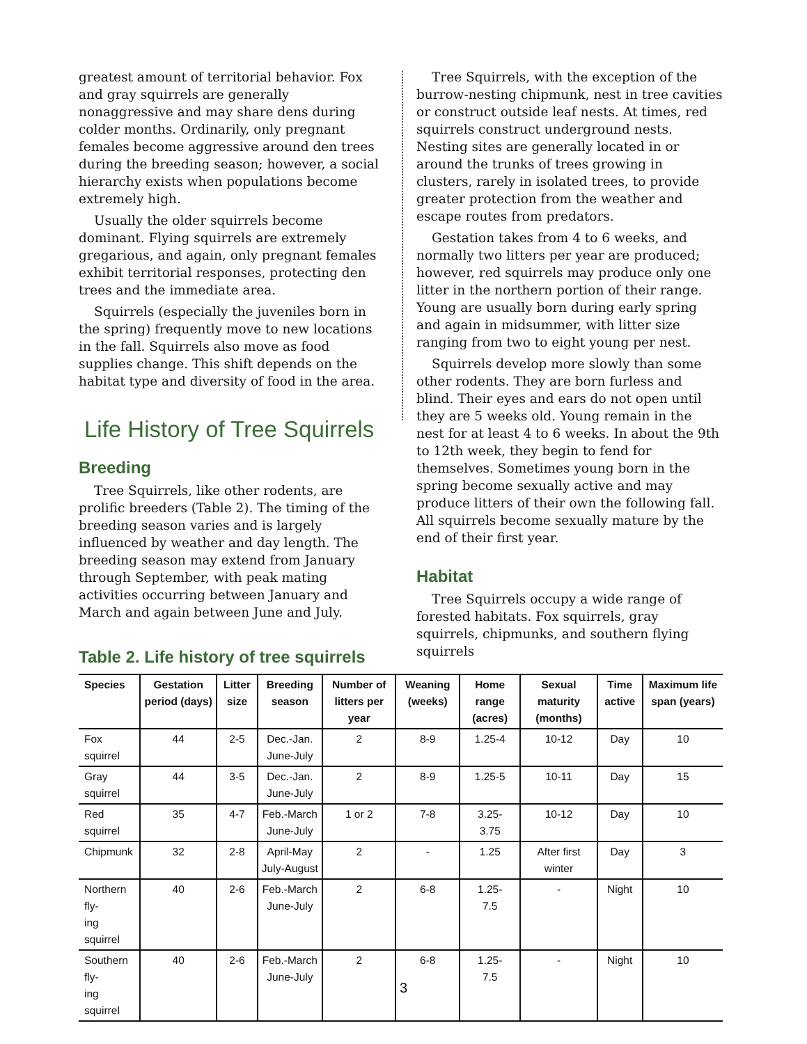greatest amount of territorial behavior. Fox and gray squirrels are generally nonaggressive and may share dens during colder months. Ordinarily, only pregnant females become aggressive around den trees during the breeding season; however, a social hierarchy exists when populations become extremely high.
Usually the older squirrels become dominant. Flying squirrels are extremely gregarious, and again, only pregnant females exhibit territorial responses, protecting den trees and the immediate area.
Squirrels (especially the juveniles born in the spring) frequently move to new locations in the fall. Squirrels also move as food supplies change. This shift depends on the habitat type and diversity of food in the area.
Life History of Tree Squirrels
Breeding
Tree Squirrels, like other rodents, are prolific breeders (Table 2). The timing of the breeding season varies and is largely influenced by weather and day length. The breeding season may extend from January through September, with peak mating activities occurring between January and March and again between June and July.
Tree Squirrels, with the exception of the burrow-nesting chipmunk, nest in tree cavities or construct outside leaf nests. At times, red squirrels construct underground nests. Nesting sites are generally located in or around the trunks of trees growing in clusters, rarely in isolated trees, to provide greater protection from the weather and escape routes from predators.
Gestation takes from 4 to 6 weeks, and normally two litters per year are produced; however, red squirrels may produce only one litter in the northern portion of their range. Young are usually born during early spring and again in midsummer, with litter size ranging from two to eight young per nest.
Squirrels develop more slowly than some other rodents. They are born furless and blind. Their eyes and ears do not open until they are 5 weeks old. Young remain in the nest for at least 4 to 6 weeks. In about the 9th to 12th week, they begin to fend for themselves. Sometimes young born in the spring become sexually active and may produce litters of their own the following fall. All squirrels become sexually mature by the end of their first year.
Habitat
Tree Squirrels occupy a wide range of forested habitats. Fox squirrels, gray squirrels, chipmunks, and southern flying squirrels
Table 2. Life history of tree squirrels
| Species | Gestation period (days) | Litter size | Breeding season | Number of litters per year | Weaning (weeks) | Home range (acres) | Sexual maturity (months) | Time active | Maximum life span (years) |
| --- | --- | --- | --- | --- | --- | --- | --- | --- | --- |
| Fox squirrel | 44 | 2-5 | Dec.-Jan. June-July | 2 | 8-9 | 1.25-4 | 10-12 | Day | 10 |
| Gray squirrel | 44 | 3-5 | Dec.-Jan. June-July | 2 | 8-9 | 1.25-5 | 10-11 | Day | 15 |
| Red squirrel | 35 | 4-7 | Feb.-March June-July | 1 or 2 | 7-8 | 3.25- 3.75 | 10-12 | Day | 10 |
| Chipmunk | 32 | 2-8 | April-May July-August | 2 | - | 1.25 | After first winter | Day | 3 |
| Northern fly- ing squirrel | 40 | 2-6 | Feb.-March June-July | 2 | 6-8 | 1.25- 7.5 | - | Night | 10 |
| Southern fly- ing squirrel | 40 | 2-6 | Feb.-March June-July | 2 | 6-8 | 1.25- 7.5 | - | Night | 10 |
3